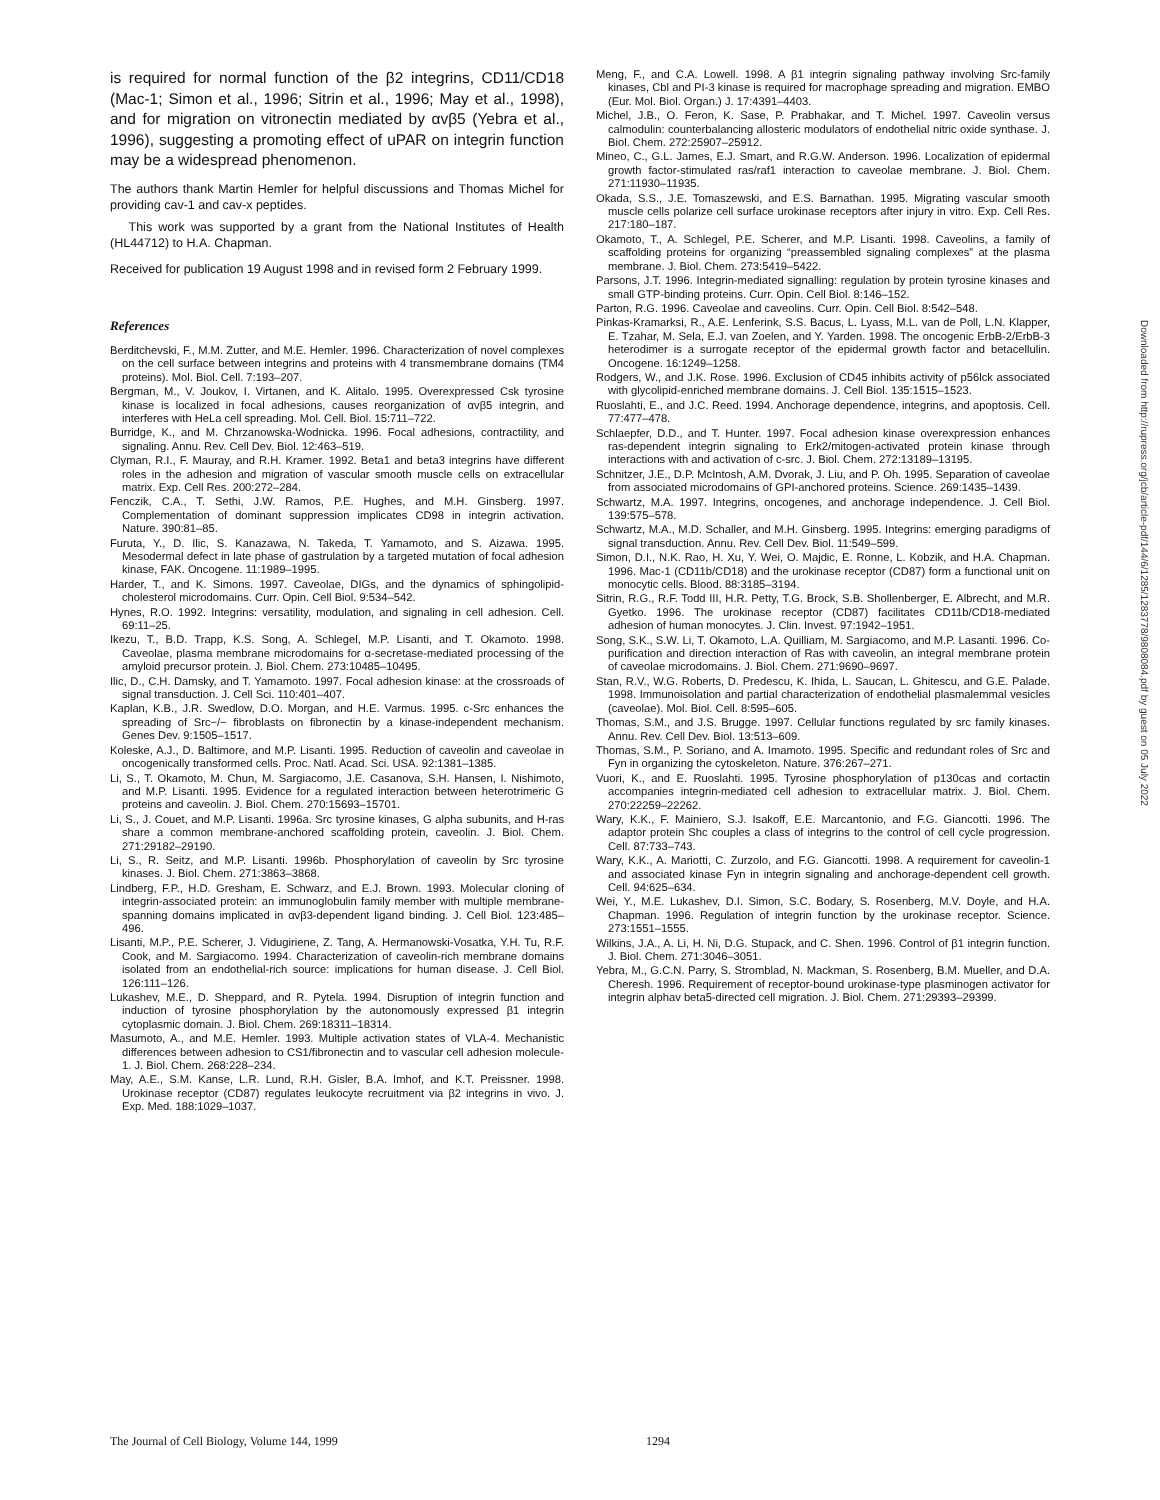is required for normal function of the β2 integrins, CD11/CD18 (Mac-1; Simon et al., 1996; Sitrin et al., 1996; May et al., 1998), and for migration on vitronectin mediated by αvβ5 (Yebra et al., 1996), suggesting a promoting effect of uPAR on integrin function may be a widespread phenomenon.
The authors thank Martin Hemler for helpful discussions and Thomas Michel for providing cav-1 and cav-x peptides.
This work was supported by a grant from the National Institutes of Health (HL44712) to H.A. Chapman.
Received for publication 19 August 1998 and in revised form 2 February 1999.
References
Berditchevski, F., M.M. Zutter, and M.E. Hemler. 1996. Characterization of novel complexes on the cell surface between integrins and proteins with 4 transmembrane domains (TM4 proteins). Mol. Biol. Cell. 7:193–207.
Bergman, M., V. Joukov, I. Virtanen, and K. Alitalo. 1995. Overexpressed Csk tyrosine kinase is localized in focal adhesions, causes reorganization of αvβ5 integrin, and interferes with HeLa cell spreading. Mol. Cell. Biol. 15:711–722.
Burridge, K., and M. Chrzanowska-Wodnicka. 1996. Focal adhesions, contractility, and signaling. Annu. Rev. Cell Dev. Biol. 12:463–519.
Clyman, R.I., F. Mauray, and R.H. Kramer. 1992. Beta1 and beta3 integrins have different roles in the adhesion and migration of vascular smooth muscle cells on extracellular matrix. Exp. Cell Res. 200:272–284.
Fenczik, C.A., T. Sethi, J.W. Ramos, P.E. Hughes, and M.H. Ginsberg. 1997. Complementation of dominant suppression implicates CD98 in integrin activation. Nature. 390:81–85.
Furuta, Y., D. Ilic, S. Kanazawa, N. Takeda, T. Yamamoto, and S. Aizawa. 1995. Mesodermal defect in late phase of gastrulation by a targeted mutation of focal adhesion kinase, FAK. Oncogene. 11:1989–1995.
Harder, T., and K. Simons. 1997. Caveolae, DIGs, and the dynamics of sphingolipid-cholesterol microdomains. Curr. Opin. Cell Biol. 9:534–542.
Hynes, R.O. 1992. Integrins: versatility, modulation, and signaling in cell adhesion. Cell. 69:11–25.
Ikezu, T., B.D. Trapp, K.S. Song, A. Schlegel, M.P. Lisanti, and T. Okamoto. 1998. Caveolae, plasma membrane microdomains for α-secretase-mediated processing of the amyloid precursor protein. J. Biol. Chem. 273:10485–10495.
Ilic, D., C.H. Damsky, and T. Yamamoto. 1997. Focal adhesion kinase: at the crossroads of signal transduction. J. Cell Sci. 110:401–407.
Kaplan, K.B., J.R. Swedlow, D.O. Morgan, and H.E. Varmus. 1995. c-Src enhances the spreading of Src−/− fibroblasts on fibronectin by a kinase-independent mechanism. Genes Dev. 9:1505–1517.
Koleske, A.J., D. Baltimore, and M.P. Lisanti. 1995. Reduction of caveolin and caveolae in oncogenically transformed cells. Proc. Natl. Acad. Sci. USA. 92:1381–1385.
Li, S., T. Okamoto, M. Chun, M. Sargiacomo, J.E. Casanova, S.H. Hansen, I. Nishimoto, and M.P. Lisanti. 1995. Evidence for a regulated interaction between heterotrimeric G proteins and caveolin. J. Biol. Chem. 270:15693–15701.
Li, S., J. Couet, and M.P. Lisanti. 1996a. Src tyrosine kinases, G alpha subunits, and H-ras share a common membrane-anchored scaffolding protein, caveolin. J. Biol. Chem. 271:29182–29190.
Li, S., R. Seitz, and M.P. Lisanti. 1996b. Phosphorylation of caveolin by Src tyrosine kinases. J. Biol. Chem. 271:3863–3868.
Lindberg, F.P., H.D. Gresham, E. Schwarz, and E.J. Brown. 1993. Molecular cloning of integrin-associated protein: an immunoglobulin family member with multiple membrane-spanning domains implicated in αvβ3-dependent ligand binding. J. Cell Biol. 123:485–496.
Lisanti, M.P., P.E. Scherer, J. Vidugiriene, Z. Tang, A. Hermanowski-Vosatka, Y.H. Tu, R.F. Cook, and M. Sargiacomo. 1994. Characterization of caveolin-rich membrane domains isolated from an endothelial-rich source: implications for human disease. J. Cell Biol. 126:111–126.
Lukashev, M.E., D. Sheppard, and R. Pytela. 1994. Disruption of integrin function and induction of tyrosine phosphorylation by the autonomously expressed β1 integrin cytoplasmic domain. J. Biol. Chem. 269:18311–18314.
Masumoto, A., and M.E. Hemler. 1993. Multiple activation states of VLA-4. Mechanistic differences between adhesion to CS1/fibronectin and to vascular cell adhesion molecule-1. J. Biol. Chem. 268:228–234.
May, A.E., S.M. Kanse, L.R. Lund, R.H. Gisler, B.A. Imhof, and K.T. Preissner. 1998. Urokinase receptor (CD87) regulates leukocyte recruitment via β2 integrins in vivo. J. Exp. Med. 188:1029–1037.
Meng, F., and C.A. Lowell. 1998. A β1 integrin signaling pathway involving Src-family kinases, Cbl and PI-3 kinase is required for macrophage spreading and migration. EMBO (Eur. Mol. Biol. Organ.) J. 17:4391–4403.
Michel, J.B., O. Feron, K. Sase, P. Prabhakar, and T. Michel. 1997. Caveolin versus calmodulin: counterbalancing allosteric modulators of endothelial nitric oxide synthase. J. Biol. Chem. 272:25907–25912.
Mineo, C., G.L. James, E.J. Smart, and R.G.W. Anderson. 1996. Localization of epidermal growth factor-stimulated ras/raf1 interaction to caveolae membrane. J. Biol. Chem. 271:11930–11935.
Okada, S.S., J.E. Tomaszewski, and E.S. Barnathan. 1995. Migrating vascular smooth muscle cells polarize cell surface urokinase receptors after injury in vitro. Exp. Cell Res. 217:180–187.
Okamoto, T., A. Schlegel, P.E. Scherer, and M.P. Lisanti. 1998. Caveolins, a family of scaffolding proteins for organizing “preassembled signaling complexes” at the plasma membrane. J. Biol. Chem. 273:5419–5422.
Parsons, J.T. 1996. Integrin-mediated signalling: regulation by protein tyrosine kinases and small GTP-binding proteins. Curr. Opin. Cell Biol. 8:146–152.
Parton, R.G. 1996. Caveolae and caveolins. Curr. Opin. Cell Biol. 8:542–548.
Pinkas-Kramarksi, R., A.E. Lenferink, S.S. Bacus, L. Lyass, M.L. van de Poll, L.N. Klapper, E. Tzahar, M. Sela, E.J. van Zoelen, and Y. Yarden. 1998. The oncogenic ErbB-2/ErbB-3 heterodimer is a surrogate receptor of the epidermal growth factor and betacellulin. Oncogene. 16:1249–1258.
Rodgers, W., and J.K. Rose. 1996. Exclusion of CD45 inhibits activity of p56lck associated with glycolipid-enriched membrane domains. J. Cell Biol. 135:1515–1523.
Ruoslahti, E., and J.C. Reed. 1994. Anchorage dependence, integrins, and apoptosis. Cell. 77:477–478.
Schlaepfer, D.D., and T. Hunter. 1997. Focal adhesion kinase overexpression enhances ras-dependent integrin signaling to Erk2/mitogen-activated protein kinase through interactions with and activation of c-src. J. Biol. Chem. 272:13189–13195.
Schnitzer, J.E., D.P. McIntosh, A.M. Dvorak, J. Liu, and P. Oh. 1995. Separation of caveolae from associated microdomains of GPI-anchored proteins. Science. 269:1435–1439.
Schwartz, M.A. 1997. Integrins, oncogenes, and anchorage independence. J. Cell Biol. 139:575–578.
Schwartz, M.A., M.D. Schaller, and M.H. Ginsberg. 1995. Integrins: emerging paradigms of signal transduction. Annu. Rev. Cell Dev. Biol. 11:549–599.
Simon, D.I., N.K. Rao, H. Xu, Y. Wei, O. Majdic, E. Ronne, L. Kobzik, and H.A. Chapman. 1996. Mac-1 (CD11b/CD18) and the urokinase receptor (CD87) form a functional unit on monocytic cells. Blood. 88:3185–3194.
Sitrin, R.G., R.F. Todd III, H.R. Petty, T.G. Brock, S.B. Shollenberger, E. Albrecht, and M.R. Gyetko. 1996. The urokinase receptor (CD87) facilitates CD11b/CD18-mediated adhesion of human monocytes. J. Clin. Invest. 97:1942–1951.
Song, S.K., S.W. Li, T. Okamoto, L.A. Quilliam, M. Sargiacomo, and M.P. Lasanti. 1996. Co-purification and direction interaction of Ras with caveolin, an integral membrane protein of caveolae microdomains. J. Biol. Chem. 271:9690–9697.
Stan, R.V., W.G. Roberts, D. Predescu, K. Ihida, L. Saucan, L. Ghitescu, and G.E. Palade. 1998. Immunoisolation and partial characterization of endothelial plasmalemmal vesicles (caveolae). Mol. Biol. Cell. 8:595–605.
Thomas, S.M., and J.S. Brugge. 1997. Cellular functions regulated by src family kinases. Annu. Rev. Cell Dev. Biol. 13:513–609.
Thomas, S.M., P. Soriano, and A. Imamoto. 1995. Specific and redundant roles of Src and Fyn in organizing the cytoskeleton. Nature. 376:267–271.
Vuori, K., and E. Ruoslahti. 1995. Tyrosine phosphorylation of p130cas and cortactin accompanies integrin-mediated cell adhesion to extracellular matrix. J. Biol. Chem. 270:22259–22262.
Wary, K.K., F. Mainiero, S.J. Isakoff, E.E. Marcantonio, and F.G. Giancotti. 1996. The adaptor protein Shc couples a class of integrins to the control of cell cycle progression. Cell. 87:733–743.
Wary, K.K., A. Mariotti, C. Zurzolo, and F.G. Giancotti. 1998. A requirement for caveolin-1 and associated kinase Fyn in integrin signaling and anchorage-dependent cell growth. Cell. 94:625–634.
Wei, Y., M.E. Lukashev, D.I. Simon, S.C. Bodary, S. Rosenberg, M.V. Doyle, and H.A. Chapman. 1996. Regulation of integrin function by the urokinase receptor. Science. 273:1551–1555.
Wilkins, J.A., A. Li, H. Ni, D.G. Stupack, and C. Shen. 1996. Control of β1 integrin function. J. Biol. Chem. 271:3046–3051.
Yebra, M., G.C.N. Parry, S. Stromblad, N. Mackman, S. Rosenberg, B.M. Mueller, and D.A. Cheresh. 1996. Requirement of receptor-bound urokinase-type plasminogen activator for integrin alphav beta5-directed cell migration. J. Biol. Chem. 271:29393–29399.
The Journal of Cell Biology, Volume 144, 1999 1294
Downloaded from http://rupress.org/jcb/article-pdf/144/6/1285/1283778/9808084.pdf by guest on 05 July 2022